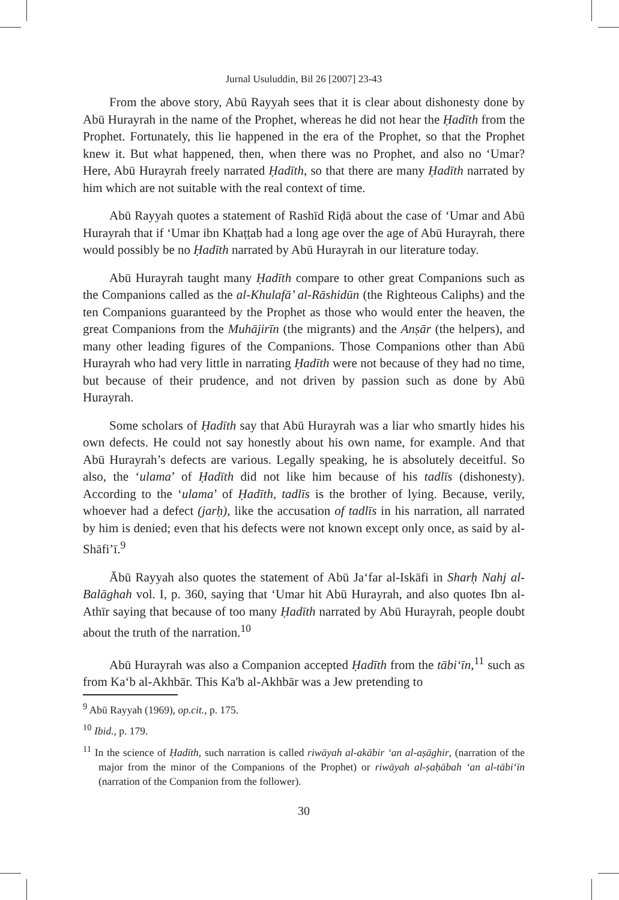Jurnal Usuluddin, Bil 26 [2007] 23-43
From the above story, Abū Rayyah sees that it is clear about dishonesty done by Abū Hurayrah in the name of the Prophet, whereas he did not hear the Ḥadīth from the Prophet. Fortunately, this lie happened in the era of the Prophet, so that the Prophet knew it. But what happened, then, when there was no Prophet, and also no ‘Umar? Here, Abū Hurayrah freely narrated Ḥadīth, so that there are many Ḥadīth narrated by him which are not suitable with the real context of time.
Abū Rayyah quotes a statement of Rashīd Riḍā about the case of ‘Umar and Abū Hurayrah that if ‘Umar ibn Khaṭṭab had a long age over the age of Abū Hurayrah, there would possibly be no Ḥadīth narrated by Abū Hurayrah in our literature today.
Abū Hurayrah taught many Ḥadīth compare to other great Companions such as the Companions called as the al-Khulafā’ al-Rāshidūn (the Righteous Caliphs) and the ten Companions guaranteed by the Prophet as those who would enter the heaven, the great Companions from the Muhājirīn (the migrants) and the Anṣār (the helpers), and many other leading figures of the Companions. Those Companions other than Abū Hurayrah who had very little in narrating Ḥadīth were not because of they had no time, but because of their prudence, and not driven by passion such as done by Abū Hurayrah.
Some scholars of Ḥadīth say that Abū Hurayrah was a liar who smartly hides his own defects. He could not say honestly about his own name, for example. And that Abū Hurayrah’s defects are various. Legally speaking, he is absolutely deceitful. So also, the ‘ulama’ of Ḥadīth did not like him because of his tadlīs (dishonesty). According to the ‘ulama’ of Ḥadīth, tadlīs is the brother of lying. Because, verily, whoever had a defect (jarḥ), like the accusation of tadlīs in his narration, all narrated by him is denied; even that his defects were not known except only once, as said by al-Shāfi’ī.<sup>9</sup>
Ābū Rayyah also quotes the statement of Abū Ja‘far al-Iskāfi in Sharḥ Nahj al-Balāghah vol. I, p. 360, saying that ‘Umar hit Abū Hurayrah, and also quotes Ibn al-Athīr saying that because of too many Ḥadīth narrated by Abū Hurayrah, people doubt about the truth of the narration.<sup>10</sup>
Abū Hurayrah was also a Companion accepted Ḥadīth from the tābi‘īn,<sup>11</sup> such as from Ka‘b al-Akhbār. This Ka'b al-Akhbār was a Jew pretending to
<sup>9</sup> Abū Rayyah (1969), op.cit., p. 175.
<sup>10</sup> Ibid., p. 179.
<sup>11</sup> In the science of Ḥadīth, such narration is called riwāyah al-akābir ‘an al-aṣāghir, (narration of the major from the minor of the Companions of the Prophet) or riwāyah al-ṣaḥābah ‘an al-tābi‘īn (narration of the Companion from the follower).
30